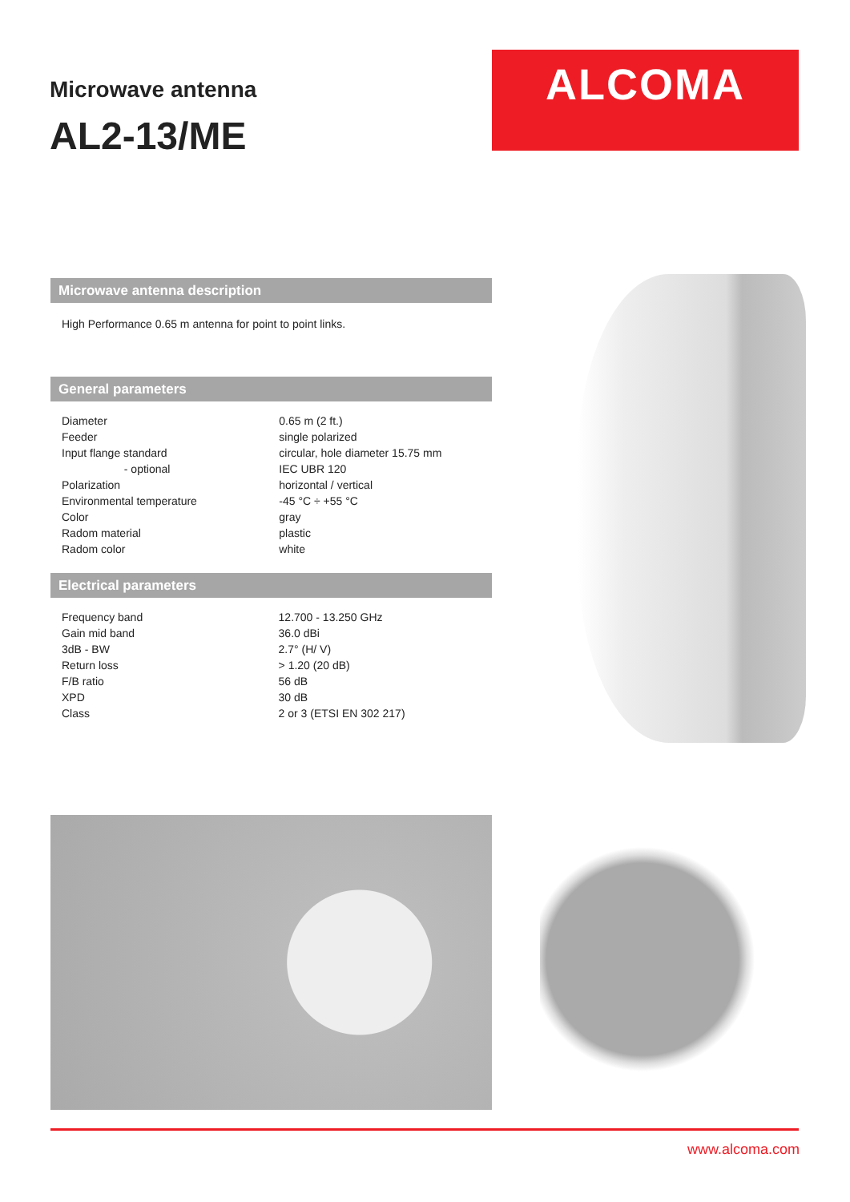Microwave antenna
AL2-13/ME
ALCOMA
Microwave antenna description
High Performance 0.65 m antenna for point to point links.
General parameters
| Diameter | 0.65 m (2 ft.) |
| Feeder | single polarized |
| Input flange standard | circular, hole diameter 15.75 mm |
| - optional | IEC UBR 120 |
| Polarization | horizontal / vertical |
| Environmental temperature | -45 °C ÷ +55 °C |
| Color | gray |
| Radom material | plastic |
| Radom color | white |
Electrical parameters
| Frequency band | 12.700 - 13.250 GHz |
| Gain mid band | 36.0 dBi |
| 3dB - BW | 2.7° (H/ V) |
| Return loss | > 1.20 (20 dB) |
| F/B ratio | 56 dB |
| XPD | 30 dB |
| Class | 2 or 3 (ETSI EN 302 217) |
www.alcoma.com